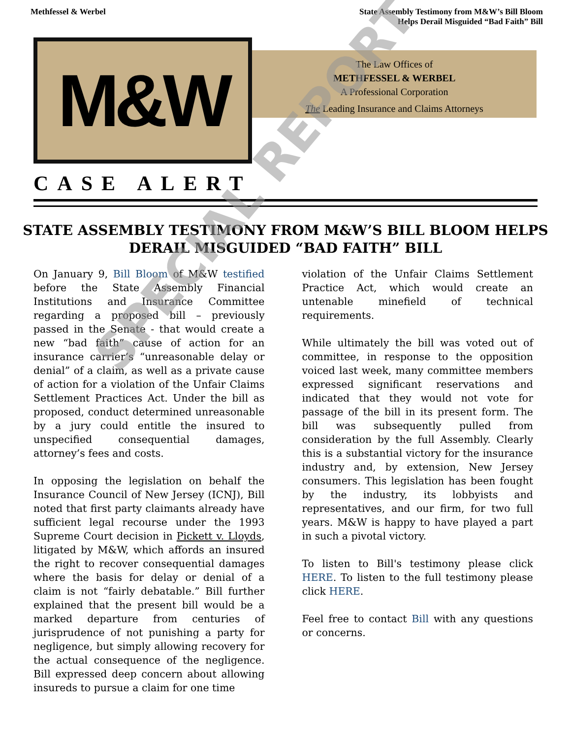Methfessel & Werbel State Assembly Testimony from M&W’s Bill Bloom
Helps Derail Misguided “Bad Faith” Bill
M&W
The Law Offices of
METHFESSEL & WERBEL
A Professional Corporation
The Leading Insurance and Claims Attorneys
CASE ALERT
STATE ASSEMBLY TESTIMONY FROM M&W’S BILL BLOOM HELPS DERAIL MISGUIDED “BAD FAITH” BILL
On January 9, Bill Bloom of M&W testified before the State Assembly Financial Institutions and Insurance Committee regarding a proposed bill – previously passed in the Senate - that would create a new “bad faith” cause of action for an insurance carrier’s “unreasonable delay or denial” of a claim, as well as a private cause of action for a violation of the Unfair Claims Settlement Practices Act. Under the bill as proposed, conduct determined unreasonable by a jury could entitle the insured to unspecified consequential damages, attorney’s fees and costs.
In opposing the legislation on behalf the Insurance Council of New Jersey (ICNJ), Bill noted that first party claimants already have sufficient legal recourse under the 1993 Supreme Court decision in Pickett v. Lloyds, litigated by M&W, which affords an insured the right to recover consequential damages where the basis for delay or denial of a claim is not “fairly debatable.” Bill further explained that the present bill would be a marked departure from centuries of jurisprudence of not punishing a party for negligence, but simply allowing recovery for the actual consequence of the negligence. Bill expressed deep concern about allowing insureds to pursue a claim for one time
violation of the Unfair Claims Settlement Practice Act, which would create an untenable minefield of technical requirements.
While ultimately the bill was voted out of committee, in response to the opposition voiced last week, many committee members expressed significant reservations and indicated that they would not vote for passage of the bill in its present form. The bill was subsequently pulled from consideration by the full Assembly. Clearly this is a substantial victory for the insurance industry and, by extension, New Jersey consumers. This legislation has been fought by the industry, its lobbyists and representatives, and our firm, for two full years. M&W is happy to have played a part in such a pivotal victory.
To listen to Bill's testimony please click HERE. To listen to the full testimony please click HERE.
Feel free to contact Bill with any questions or concerns.
SPECIAL REPORT